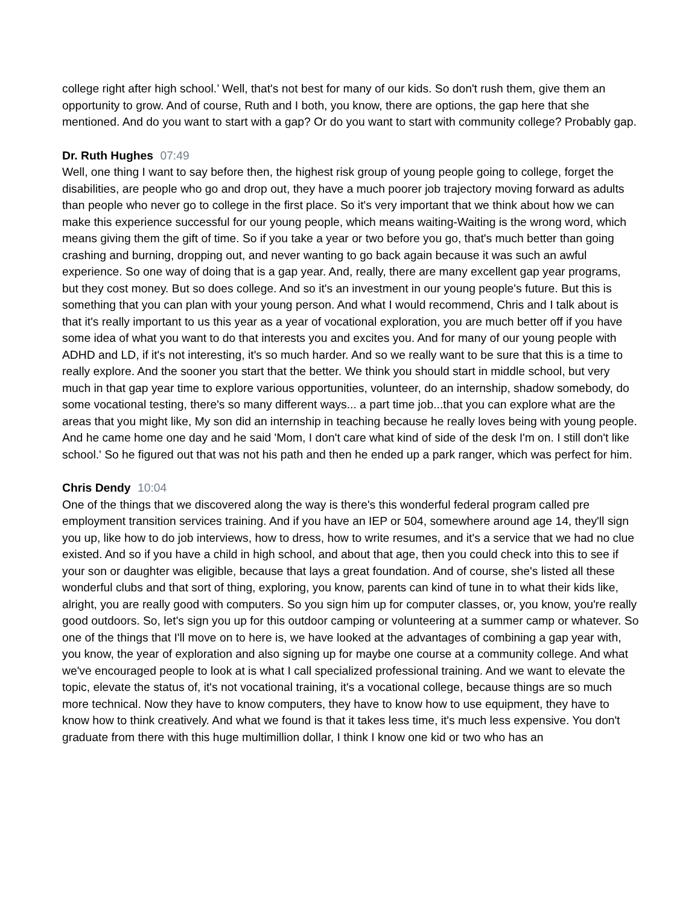college right after high school.’ Well, that's not best for many of our kids. So don't rush them, give them an opportunity to grow. And of course, Ruth and I both, you know, there are options, the gap here that she mentioned. And do you want to start with a gap? Or do you want to start with community college? Probably gap.
Dr. Ruth Hughes 07:49
Well, one thing I want to say before then, the highest risk group of young people going to college, forget the disabilities, are people who go and drop out, they have a much poorer job trajectory moving forward as adults than people who never go to college in the first place. So it's very important that we think about how we can make this experience successful for our young people, which means waiting-Waiting is the wrong word, which means giving them the gift of time. So if you take a year or two before you go, that's much better than going crashing and burning, dropping out, and never wanting to go back again because it was such an awful experience. So one way of doing that is a gap year. And, really, there are many excellent gap year programs, but they cost money. But so does college. And so it's an investment in our young people's future. But this is something that you can plan with your young person. And what I would recommend, Chris and I talk about is that it's really important to us this year as a year of vocational exploration, you are much better off if you have some idea of what you want to do that interests you and excites you. And for many of our young people with ADHD and LD, if it's not interesting, it's so much harder. And so we really want to be sure that this is a time to really explore. And the sooner you start that the better. We think you should start in middle school, but very much in that gap year time to explore various opportunities, volunteer, do an internship, shadow somebody, do some vocational testing, there's so many different ways... a part time job...that you can explore what are the areas that you might like, My son did an internship in teaching because he really loves being with young people. And he came home one day and he said 'Mom, I don't care what kind of side of the desk I'm on. I still don't like school.' So he figured out that was not his path and then he ended up a park ranger, which was perfect for him.
Chris Dendy 10:04
One of the things that we discovered along the way is there's this wonderful federal program called pre employment transition services training. And if you have an IEP or 504, somewhere around age 14, they'll sign you up, like how to do job interviews, how to dress, how to write resumes, and it's a service that we had no clue existed. And so if you have a child in high school, and about that age, then you could check into this to see if your son or daughter was eligible, because that lays a great foundation. And of course, she's listed all these wonderful clubs and that sort of thing, exploring, you know, parents can kind of tune in to what their kids like, alright, you are really good with computers. So you sign him up for computer classes, or, you know, you're really good outdoors. So, let's sign you up for this outdoor camping or volunteering at a summer camp or whatever. So one of the things that I'll move on to here is, we have looked at the advantages of combining a gap year with, you know, the year of exploration and also signing up for maybe one course at a community college. And what we've encouraged people to look at is what I call specialized professional training. And we want to elevate the topic, elevate the status of, it's not vocational training, it's a vocational college, because things are so much more technical. Now they have to know computers, they have to know how to use equipment, they have to know how to think creatively. And what we found is that it takes less time, it's much less expensive. You don't graduate from there with this huge multimillion dollar, I think I know one kid or two who has an